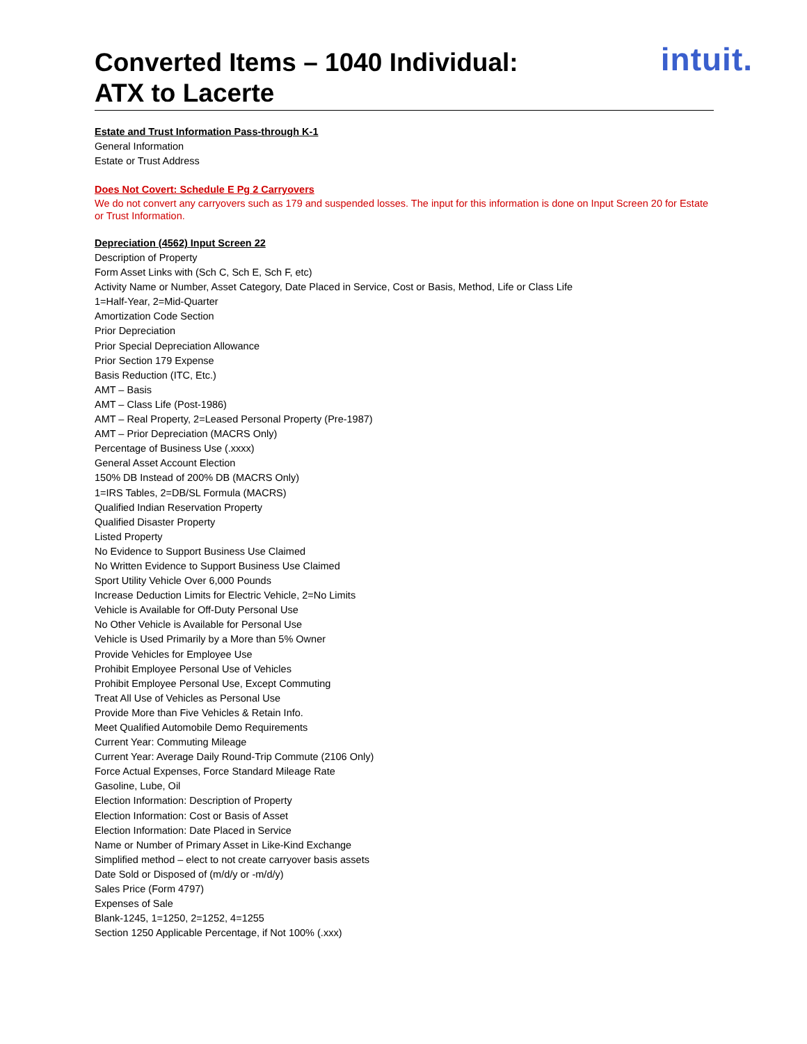Converted Items – 1040 Individual:
ATX to Lacerte
intuit.
Estate and Trust Information Pass-through K-1
General Information
Estate or Trust Address
Does Not Covert: Schedule E Pg 2 Carryovers
We do not convert any carryovers such as 179 and suspended losses. The input for this information is done on Input Screen 20 for Estate or Trust Information.
Depreciation (4562) Input Screen 22
Description of Property
Form Asset Links with (Sch C, Sch E, Sch F, etc)
Activity Name or Number, Asset Category, Date Placed in Service, Cost or Basis, Method, Life or Class Life
1=Half-Year, 2=Mid-Quarter
Amortization Code Section
Prior Depreciation
Prior Special Depreciation Allowance
Prior Section 179 Expense
Basis Reduction (ITC, Etc.)
AMT – Basis
AMT – Class Life (Post-1986)
AMT – Real Property, 2=Leased Personal Property (Pre-1987)
AMT – Prior Depreciation (MACRS Only)
Percentage of Business Use (.xxxx)
General Asset Account Election
150% DB Instead of 200% DB (MACRS Only)
1=IRS Tables, 2=DB/SL Formula (MACRS)
Qualified Indian Reservation Property
Qualified Disaster Property
Listed Property
No Evidence to Support Business Use Claimed
No Written Evidence to Support Business Use Claimed
Sport Utility Vehicle Over 6,000 Pounds
Increase Deduction Limits for Electric Vehicle, 2=No Limits
Vehicle is Available for Off-Duty Personal Use
No Other Vehicle is Available for Personal Use
Vehicle is Used Primarily by a More than 5% Owner
Provide Vehicles for Employee Use
Prohibit Employee Personal Use of Vehicles
Prohibit Employee Personal Use, Except Commuting
Treat All Use of Vehicles as Personal Use
Provide More than Five Vehicles & Retain Info.
Meet Qualified Automobile Demo Requirements
Current Year: Commuting Mileage
Current Year: Average Daily Round-Trip Commute (2106 Only)
Force Actual Expenses, Force Standard Mileage Rate
Gasoline, Lube, Oil
Election Information: Description of Property
Election Information: Cost or Basis of Asset
Election Information: Date Placed in Service
Name or Number of Primary Asset in Like-Kind Exchange
Simplified method – elect to not create carryover basis assets
Date Sold or Disposed of (m/d/y or -m/d/y)
Sales Price (Form 4797)
Expenses of Sale
Blank-1245, 1=1250, 2=1252, 4=1255
Section 1250 Applicable Percentage, if Not 100% (.xxx)